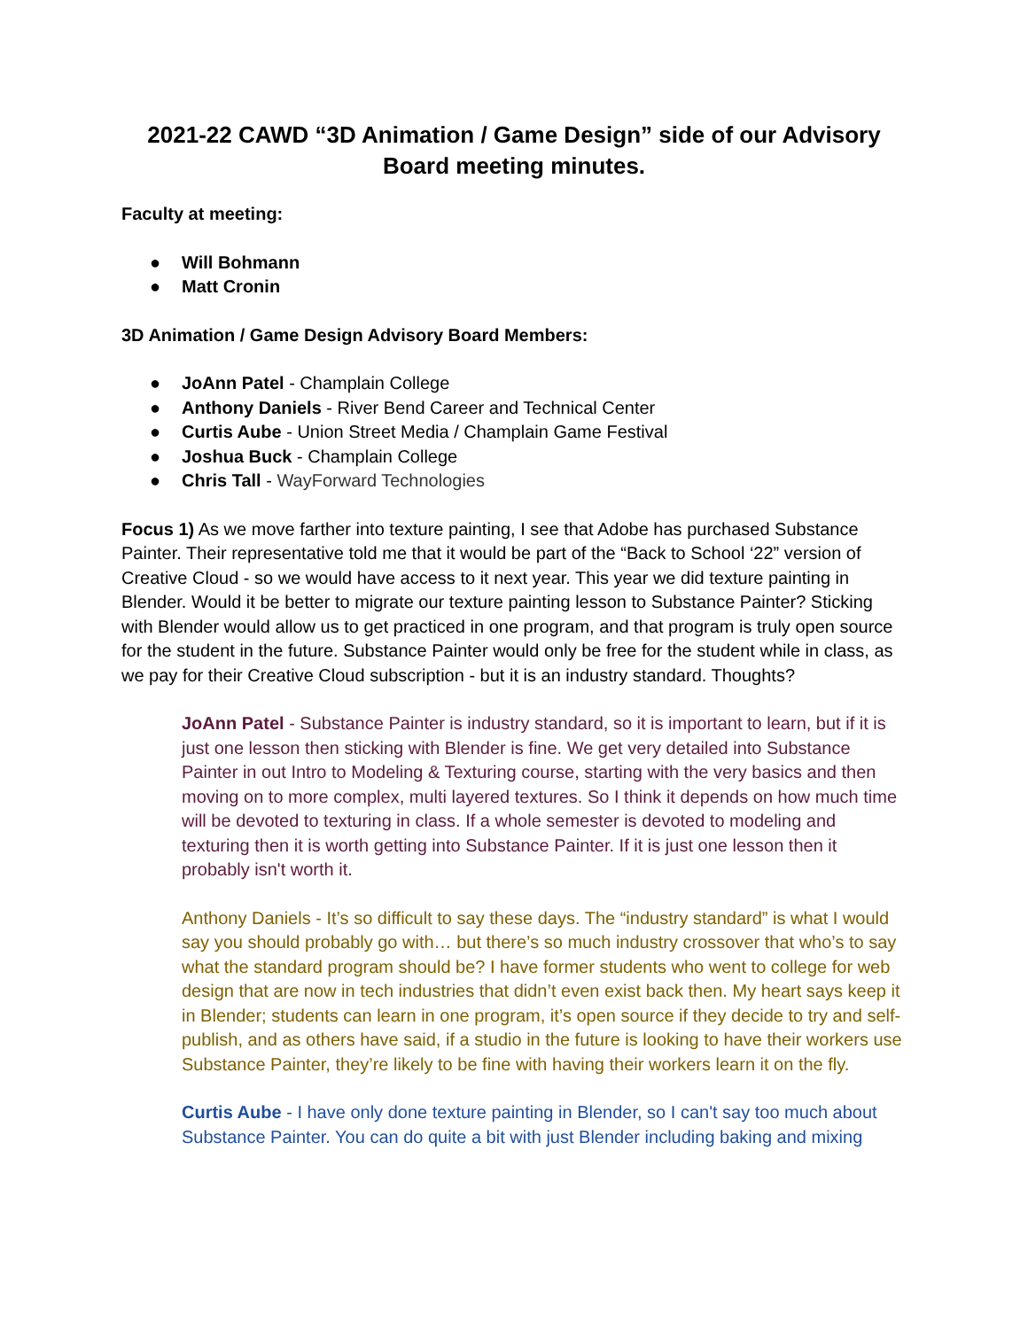2021-22 CAWD “3D Animation / Game Design” side of our Advisory Board meeting minutes.
Faculty at meeting:
● Will Bohmann
● Matt Cronin
3D Animation / Game Design Advisory Board Members:
● JoAnn Patel - Champlain College
● Anthony Daniels - River Bend Career and Technical Center
● Curtis Aube - Union Street Media / Champlain Game Festival
● Joshua Buck - Champlain College
● Chris Tall - WayForward Technologies
Focus 1) As we move farther into texture painting, I see that Adobe has purchased Substance Painter. Their representative told me that it would be part of the “Back to School ‘22” version of Creative Cloud - so we would have access to it next year. This year we did texture painting in Blender. Would it be better to migrate our texture painting lesson to Substance Painter? Sticking with Blender would allow us to get practiced in one program, and that program is truly open source for the student in the future. Substance Painter would only be free for the student while in class, as we pay for their Creative Cloud subscription - but it is an industry standard. Thoughts?
JoAnn Patel - Substance Painter is industry standard, so it is important to learn, but if it is just one lesson then sticking with Blender is fine. We get very detailed into Substance Painter in out Intro to Modeling & Texturing course, starting with the very basics and then moving on to more complex, multi layered textures. So I think it depends on how much time will be devoted to texturing in class. If a whole semester is devoted to modeling and texturing then it is worth getting into Substance Painter. If it is just one lesson then it probably isn't worth it.
Anthony Daniels - It’s so difficult to say these days. The “industry standard” is what I would say you should probably go with… but there’s so much industry crossover that who’s to say what the standard program should be? I have former students who went to college for web design that are now in tech industries that didn’t even exist back then. My heart says keep it in Blender; students can learn in one program, it’s open source if they decide to try and self-publish, and as others have said, if a studio in the future is looking to have their workers use Substance Painter, they’re likely to be fine with having their workers learn it on the fly.
Curtis Aube - I have only done texture painting in Blender, so I can't say too much about Substance Painter. You can do quite a bit with just Blender including baking and mixing